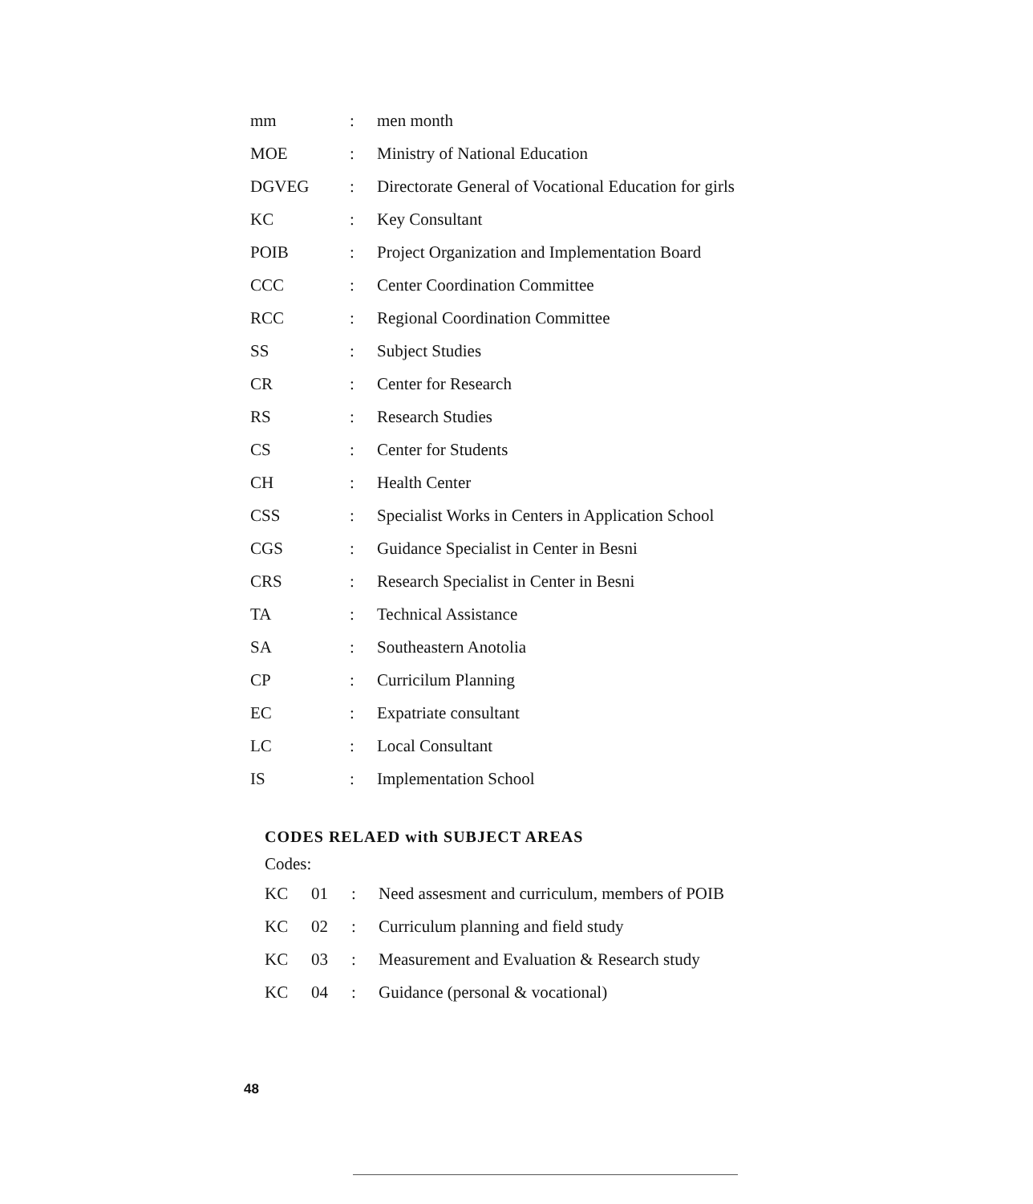| mm | : | men month |
| MOE | : | Ministry of National Education |
| DGVEG | : | Directorate General of Vocational Education for girls |
| KC | : | Key Consultant |
| POIB | : | Project Organization and Implementation Board |
| CCC | : | Center Coordination Committee |
| RCC | : | Regional Coordination Committee |
| SS | : | Subject Studies |
| CR | : | Center for Research |
| RS | : | Research Studies |
| CS | : | Center for Students |
| CH | : | Health Center |
| CSS | : | Specialist Works in Centers in Application School |
| CGS | : | Guidance Specialist in Center in Besni |
| CRS | : | Research Specialist in Center in Besni |
| TA | : | Technical Assistance |
| SA | : | Southeastern Anotolia |
| CP | : | Curricilum Planning |
| EC | : | Expatriate consultant |
| LC | : | Local Consultant |
| IS | : | Implementation School |
CODES RELAED with SUBJECT AREAS
Codes:
| KC | 01 | : | Need assesment and curriculum, members of POIB |
| KC | 02 | : | Curriculum planning and field study |
| KC | 03 | : | Measurement and Evaluation & Research study |
| KC | 04 | : | Guidance (personal & vocational) |
48